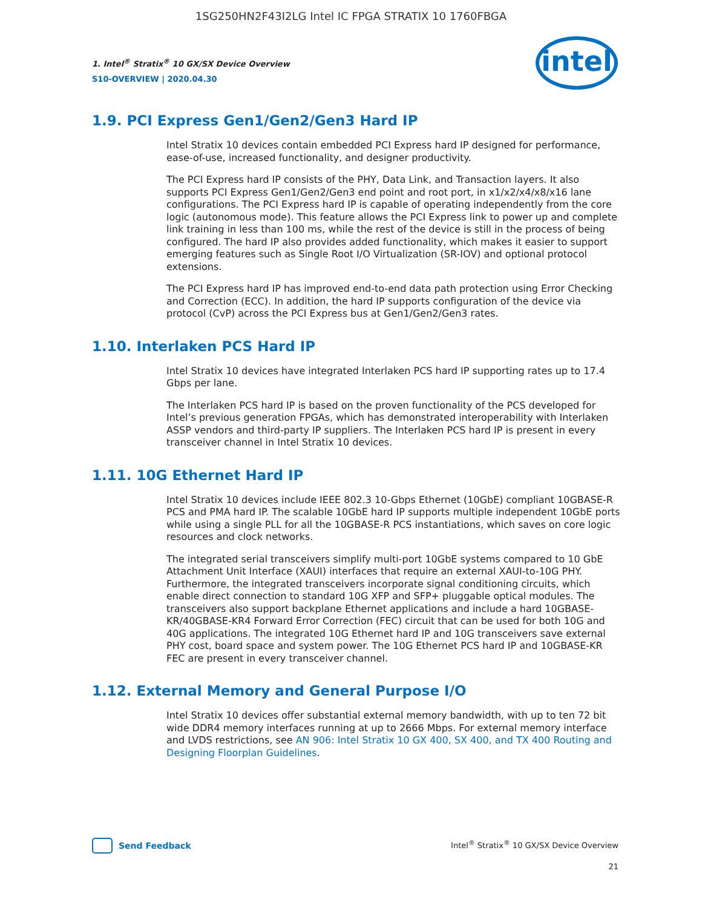1SG250HN2F43I2LG Intel IC FPGA STRATIX 10 1760FBGA
intel
1. Intel<sup>®</sup> Stratix<sup>®</sup> 10 GX/SX Device Overview
S10-OVERVIEW | 2020.04.30
1.9. PCI Express Gen1/Gen2/Gen3 Hard IP
Intel Stratix 10 devices contain embedded PCI Express hard IP designed for performance, ease-of-use, increased functionality, and designer productivity.
The PCI Express hard IP consists of the PHY, Data Link, and Transaction layers. It also supports PCI Express Gen1/Gen2/Gen3 end point and root port, in x1/x2/x4/x8/x16 lane configurations. The PCI Express hard IP is capable of operating independently from the core logic (autonomous mode). This feature allows the PCI Express link to power up and complete link training in less than 100 ms, while the rest of the device is still in the process of being configured. The hard IP also provides added functionality, which makes it easier to support emerging features such as Single Root I/O Virtualization (SR-IOV) and optional protocol extensions.
The PCI Express hard IP has improved end-to-end data path protection using Error Checking and Correction (ECC). In addition, the hard IP supports configuration of the device via protocol (CvP) across the PCI Express bus at Gen1/Gen2/Gen3 rates.
1.10. Interlaken PCS Hard IP
Intel Stratix 10 devices have integrated Interlaken PCS hard IP supporting rates up to 17.4 Gbps per lane.
The Interlaken PCS hard IP is based on the proven functionality of the PCS developed for Intel’s previous generation FPGAs, which has demonstrated interoperability with Interlaken ASSP vendors and third-party IP suppliers. The Interlaken PCS hard IP is present in every transceiver channel in Intel Stratix 10 devices.
1.11. 10G Ethernet Hard IP
Intel Stratix 10 devices include IEEE 802.3 10-Gbps Ethernet (10GbE) compliant 10GBASE-R PCS and PMA hard IP. The scalable 10GbE hard IP supports multiple independent 10GbE ports while using a single PLL for all the 10GBASE-R PCS instantiations, which saves on core logic resources and clock networks.
The integrated serial transceivers simplify multi-port 10GbE systems compared to 10 GbE Attachment Unit Interface (XAUI) interfaces that require an external XAUI-to-10G PHY. Furthermore, the integrated transceivers incorporate signal conditioning circuits, which enable direct connection to standard 10G XFP and SFP+ pluggable optical modules. The transceivers also support backplane Ethernet applications and include a hard 10GBASE-KR/40GBASE-KR4 Forward Error Correction (FEC) circuit that can be used for both 10G and 40G applications. The integrated 10G Ethernet hard IP and 10G transceivers save external PHY cost, board space and system power. The 10G Ethernet PCS hard IP and 10GBASE-KR FEC are present in every transceiver channel.
1.12. External Memory and General Purpose I/O
Intel Stratix 10 devices offer substantial external memory bandwidth, with up to ten 72 bit wide DDR4 memory interfaces running at up to 2666 Mbps. For external memory interface and LVDS restrictions, see AN 906: Intel Stratix 10 GX 400, SX 400, and TX 400 Routing and Designing Floorplan Guidelines.
Send Feedback
Intel<sup>®</sup> Stratix<sup>®</sup> 10 GX/SX Device Overview
21